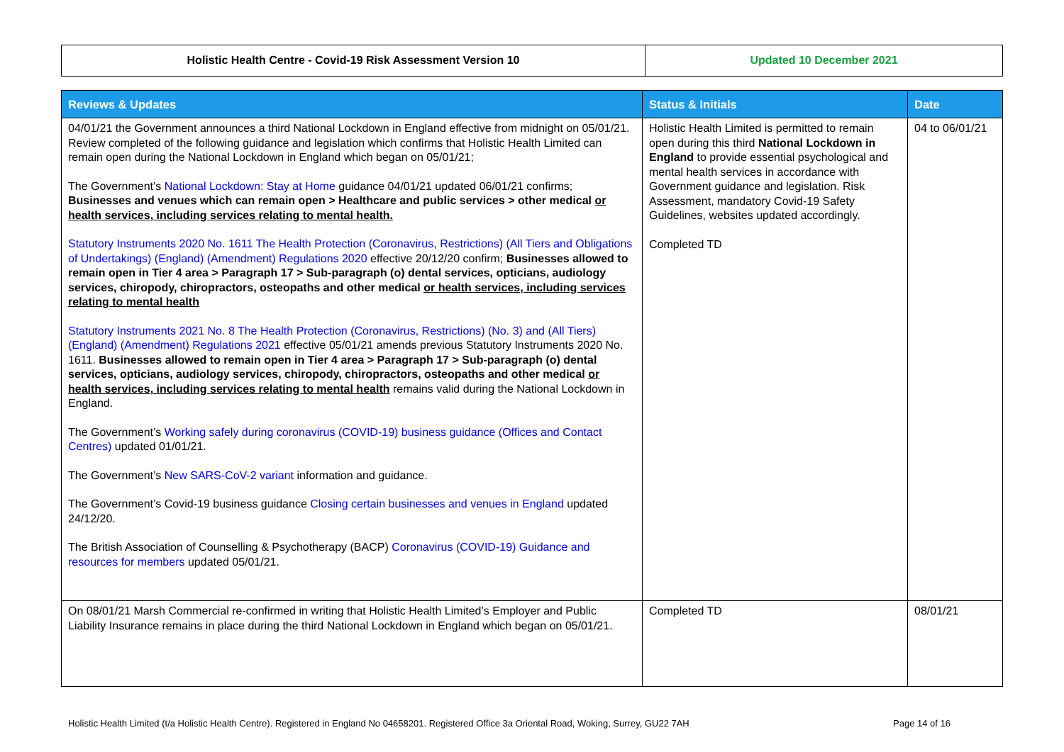| Holistic Health Centre - Covid-19 Risk Assessment Version 10 | Updated 10 December 2021 |
| Reviews & Updates | Status & Initials | Date |
| --- | --- | --- |
| 04/01/21 the Government announces a third National Lockdown in England effective from midnight on 05/01/21. Review completed of the following guidance and legislation which confirms that Holistic Health Limited can remain open during the National Lockdown in England which began on 05/01/21; The Government’s National Lockdown: Stay at Home guidance 04/01/21 updated 06/01/21 confirms; Businesses and venues which can remain open > Healthcare and public services > other medical or health services, including services relating to mental health. Statutory Instruments 2020 No. 1611 The Health Protection (Coronavirus, Restrictions) (All Tiers and Obligations of Undertakings) (England) (Amendment) Regulations 2020 effective 20/12/20 confirm; Businesses allowed to remain open in Tier 4 area > Paragraph 17 > Sub-paragraph (o) dental services, opticians, audiology services, chiropody, chiropractors, osteopaths and other medical or health services, including services relating to mental health Statutory Instruments 2021 No. 8 The Health Protection (Coronavirus, Restrictions) (No. 3) and (All Tiers) (England) (Amendment) Regulations 2021 effective 05/01/21 amends previous Statutory Instruments 2020 No. 1611. Businesses allowed to remain open in Tier 4 area > Paragraph 17 > Sub-paragraph (o) dental services, opticians, audiology services, chiropody, chiropractors, osteopaths and other medical or health services, including services relating to mental health remains valid during the National Lockdown in England. The Government’s Working safely during coronavirus (COVID-19) business guidance (Offices and Contact Centres) updated 01/01/21. The Government’s New SARS-CoV-2 variant information and guidance. The Government’s Covid-19 business guidance Closing certain businesses and venues in England updated 24/12/20. The British Association of Counselling & Psychotherapy (BACP) Coronavirus (COVID-19) Guidance and resources for members updated 05/01/21. | Holistic Health Limited is permitted to remain open during this third National Lockdown in England to provide essential psychological and mental health services in accordance with Government guidance and legislation. Risk Assessment, mandatory Covid-19 Safety Guidelines, websites updated accordingly. Completed TD | 04 to 06/01/21 |
| On 08/01/21 Marsh Commercial re-confirmed in writing that Holistic Health Limited’s Employer and Public Liability Insurance remains in place during the third National Lockdown in England which began on 05/01/21. | Completed TD | 08/01/21 |
Holistic Health Limited (t/a Holistic Health Centre). Registered in England No 04658201. Registered Office 3a Oriental Road, Woking, Surrey, GU22 7AH Page 14 of 16